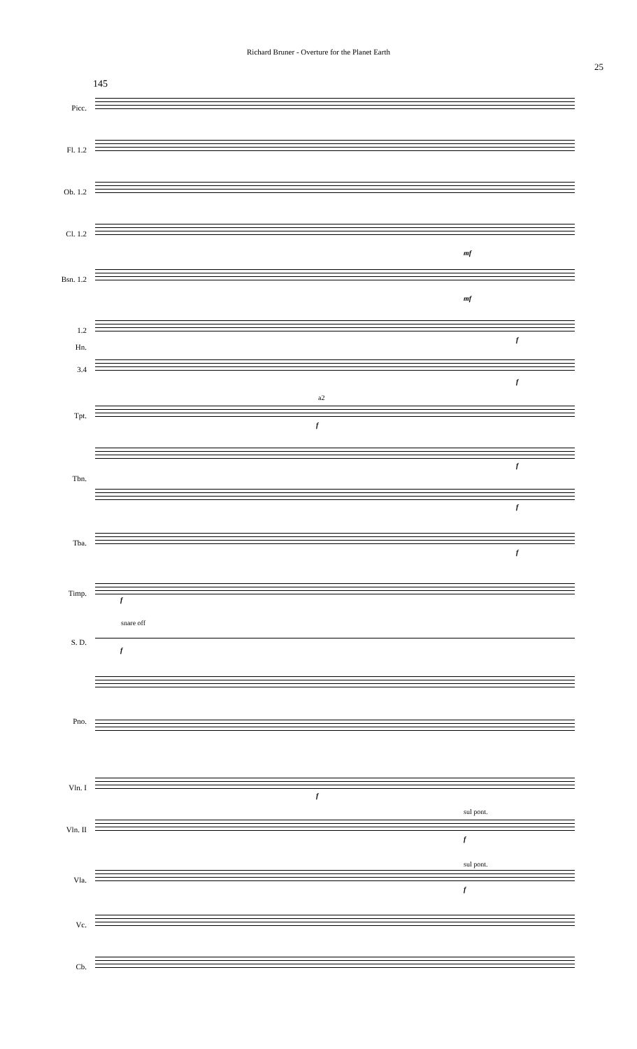Richard Bruner - Overture for the Planet Earth
25
145
Picc.
Fl. 1.2
Ob. 1.2
Cl. 1.2
mf
Bsn. 1.2
mf
1.2
f
Hn.
3.4
f
a2
Tpt.
f
f
Tbn.
f
Tba.
f
Timp.
f
snare off
S. D.
f
Pno.
Vln. I
f
sul pont.
Vln. II
f
sul pont.
Vla.
f
Vc.
Cb.